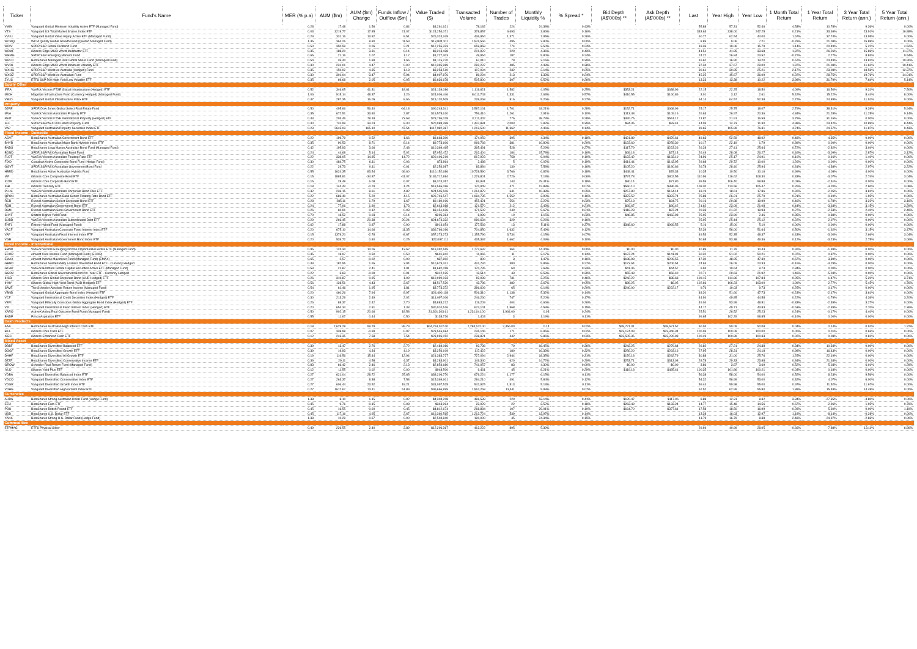| Ticker | Fund's Name | MER (% p.a) | AUM ($m) | AUM ($m) Change | Funds Inflow / Outflow ($m) | Value Traded ($) | Transacted Volume | Number of Trades | Monthly Liquidity % | % Spread * | Bid Depth (A$'000s) ** | Ask Depth (A$'000s) ** | Last | Year High | Year Low | 1 Month Total Return | 1 Year Total Return | 3 Year Total Return (ann.) | 5 Year Total Return (ann.) |
| --- | --- | --- | --- | --- | --- | --- | --- | --- | --- | --- | --- | --- | --- | --- | --- | --- | --- | --- | --- |
| VMIN | Vanguard Global Minimum Volatility Active ETF (Managed Fund) | 0.28 | 17.48 | 1.56 | 0.84 | $4,261,621 | 78,182 | 224 | 24.38% | 0.43% | | | 55.88 | 57.31 | 52.46 | 4.53% | 10.78% | 9.36% | 0.00% |
| VTS | Vanguard US Total Market Shares Index ETF | 0.03 | 3219.77 | 17.85 | 21.02 | $124,254,071 | 378,857 | 9,693 | 3.86% | 0.16% | | | 333.63 | 338.00 | 247.25 | 0.21% | 33.69% | 23.91% | 16.88% |
| VVLU | Vanguard Global Value Equity Active ETF (Managed Fund) | 0.29 | 331.16 | 13.82 | 8.51 | $26,324,345 | 436,954 | 1,371 | 7.95% | 0.26% | | | 60.77 | 62.54 | 44.00 | 1.67% | 37.74% | 13.95% | 0.00% |
| WCMQ | WCM Quality Global Growth Fund (Quoted Managed Fund) | 1.35 | 364.26 | 8.80 | 11.59 | $13,834,311 | 1,576,566 | 495 | 3.80% | 0.00% | | | 8.85 | 9.06 | 7.21 | -0.78% | 21.08% | 26.88% | 0.00% |
| WDIV | SPDR S&P Global Dividend Fund | 0.50 | 350.59 | 0.06 | 2.21 | $12,255,323 | 659,858 | 774 | 3.50% | 0.24% | | | 18.36 | 19.06 | 15.79 | 1.14% | 20.49% | 5.22% | 4.52% |
| WDMF | iShares Edge MSCI World Multifactor ETF | 0.35 | 188.20 | 3.31 | -0.14 | $8,213,438 | 201,922 | 220 | 4.36% | 0.43% | | | 41.51 | 41.85 | 33.68 | 1.87% | 26.26% | 15.86% | 11.27% |
| WEMG | SPDR S&P Emerging Markets Fund | 0.65 | 21.16 | 1.07 | 1.12 | $1,227,303 | 49,954 | 187 | 5.80% | 0.24% | | | 24.22 | 26.84 | 23.52 | -0.72% | 2.77% | 8.84% | 9.54% |
| WRLD | BetaShares Managed Risk Global Share Fund (Managed Fund) | 0.54 | 35.44 | 1.89 | 1.66 | $1,115,270 | 67,010 | 79 | 3.15% | 0.39% | | | 16.62 | 16.90 | 13.20 | 0.67% | 24.49% | 13.81% | 10.90% |
| WVOL | iShares Edge MSCI World Minimum Volatility ETF | 0.30 | 231.01 | 4.47 | 0.00 | $10,395,989 | 282,297 | 485 | 4.48% | 0.38% | | | 37.34 | 37.67 | 29.00 | 1.97% | 21.08% | 11.62% | 10.41% |
| WXHG | SPDR S&P World ex Australia (Hedged) Fund | 0.35 | 150.02 | 4.35 | 1.18 | $3,253,510 | 107,094 | 232 | 2.14% | 0.25% | | | 30.61 | 30.85 | 25.21 | 2.17% | 23.08% | 18.56% | 12.37% |
| WXOZ | SPDR S&P World ex Australian Fund | 0.30 | 301.04 | -3.47 | -5.94 | $4,007,876 | 89,294 | 213 | 1.33% | 0.24% | | | 45.25 | 45.67 | 36.09 | 0.22% | 28.75% | 19.76% | 14.01% |
| ZYUS | ETFS S&P 500 High Yield Low Volatility ETF | 0.35 | 69.68 | 2.05 | -0.05 | $6,636,678 | 505,800 | 307 | 9.52% | 0.26% | | | 13.23 | 13.38 | 10.22 | 3.98% | 31.79% | 7.64% | 5.14% |
| Equity Other | | | | | | | | | | | | | | | | | | | |
| IFRA | VanEck Vectors FTSE Global Infrastructure (Hedged) ETF | 0.52 | 346.65 | 41.31 | 18.61 | $24,139,086 | 1,119,621 | 1,582 | 4.05% | 0.25% | $353.21 | $638.96 | 22.15 | 22.25 | 18.50 | 4.09% | 16.50% | 9.31% | 7.50% |
| MICH | Magellan Infrastructure Fund (Currency Hedged) (Managed Fund) | 1.06 | 915.14 | 48.37 | 1.26 | $24,006,446 | 8,011,743 | 1,331 | 2.63% | 0.57% | $416.55 | $160.86 | 3.01 | 3.12 | 2.61 | 5.42% | 15.22% | 8.44% | 8.00% |
| VBLD | Vanguard Global Infrastructure Index ETF | 0.47 | 287.35 | 16.05 | 8.66 | $15,120,509 | 239,068 | 816 | 5.26% | 0.27% | | | 64.14 | 64.57 | 52.38 | 2.72% | 24.89% | 11.91% | 0.00% |
| Property | | | | | | | | | | | | | | | | | | | |
| DJRE | SPDR Dow Jones Global Select Real Estate Fund | 0.50 | 495.66 | 56.40 | -64.18 | $90,248,341 | 3,587,161 | 1,701 | 18.21% | 0.28% | $152.71 | $668.99 | 25.17 | 25.75 | 18.07 | 2.79% | 38.31% | 9.39% | 5.94% |
| MVA | VanEck Vectors Australian Property ETF | 0.35 | 672.51 | 33.80 | 2.87 | $19,575,610 | 756,416 | 1,261 | 2.91% | 0.10% | $113.48 | $109.16 | 26.63 | 26.97 | 20.36 | 4.84% | 21.28% | 11.25% | 9.14% |
| REIT | VanEck Vectors FTSE International Property (Hedged) ETF | 0.43 | 203.46 | 78.18 | 73.68 | $78,796,028 | 3,711,442 | 776 | 38.73% | 0.28% | $326.75 | $551.12 | 21.87 | 21.91 | 16.59 | 3.75% | 31.16% | 0.00% | 0.00% |
| SLF | SPDR S&P/ASX 200 Listed Property Fund | 0.40 | 731.99 | 33.23 | 8.30 | $20,088,398 | 1,437,881 | 2,003 | 2.82% | 0.35% | $84.35 | $83.41 | 14.03 | 14.73 | 11.30 | 4.98% | 23.42% | 10.89% | 8.44% |
| VAP | Vanguard Australian Property Securities Index ETF | 0.23 | 2645.03 | 165.10 | 47.54 | $117,982,387 | 1,213,500 | 11,362 | 4.46% | 0.14% | | | 99.65 | 105.99 | 76.31 | 4.74% | 24.57% | 11.87% | 9.43% |
| Fixed Income - Domestic | | | | | | | | | | | | | | | | | | | |
| AGVT | BetaShares Australian Government Bond ETF | 0.22 | 199.79 | 0.52 | -1.66 | $8,668,300 | 174,059 | 395 | 4.34% | 0.18% | $421.89 | $476.61 | 49.63 | 52.59 | 48.02 | 0.48% | -4.35% | 0.00% | 0.00% |
| BHYB | BetaShares Australian Major Bank Hybrids Index ETF | 0.35 | 90.53 | 8.71 | 8.14 | $9,773,606 | 969,768 | 381 | 10.80% | 0.20% | $123.60 | $259.30 | 10.17 | 22.19 | 1.79 | 0.89% | 0.00% | 0.00% | 0.00% |
| BNDS | BetaShares Legg Mason Australian Bond Fund (Managed Fund) | 0.42 | 195.93 | 3.66 | 2.48 | $10,369,465 | 365,491 | 528 | 5.29% | 0.27% | $117.79 | $223.26 | 26.28 | 27.41 | 25.64 | 0.72% | -2.82% | 3.04% | 0.00% |
| BOND | SPDR S&P/ASX Australian Bond Fund | 0.24 | 44.68 | 5.14 | 5.02 | $7,052,472 | 262,404 | 184 | 15.78% | 0.16% | $69.18 | $27.13 | 26.49 | 28.08 | 26.27 | 0.46% | -3.09% | 2.87% | 3.12% |
| FLOT | VanEck Vectors Australian Floating Rate ETF | 0.22 | 338.05 | 14.85 | 14.72 | $20,406,219 | 817,923 | 758 | 6.04% | 0.10% | $123.42 | $183.10 | 24.96 | 25.17 | 24.91 | 0.10% | 0.16% | 1.40% | 0.00% |
| FIXD | Coolabah Active Composite Bond Fund (Hedge Fund) | 0.30 | 484.75 | 6.11 | 0.06 | $73,864 | 2,488 | 5 | 0.02% | 0.19% | $414.44 | $143.95 | 29.68 | 29.72 | 10.00 | 1.26% | 0.00% | 0.00% | 0.00% |
| GGVT | SPDR S&P/ASX Australian Government Bond Fund | 0.22 | 29.73 | 0.11 | -0.01 | $2,254,987 | 83,884 | 130 | 7.58% | 0.16% | $105.20 | $180.66 | 26.78 | 28.40 | 25.94 | 0.81% | -4.38% | 2.97% | 3.22% |
| HBRD | BetaShares Active Australian Hybrids Fund | 0.55 | 1624.35 | 83.54 | 69.60 | $110,152,686 | 10,728,590 | 3,766 | 6.82% | 0.18% | $448.41 | $78.33 | 10.35 | 10.50 | 10.16 | 0.99% | 4.08% | 4.00% | 0.00% |
| IAF | iShares Core Composite Bond ETF | 0.15 | 1885.81 | -34.87 | -41.02 | $136,712,884 | 1,229,801 | 2,726 | 7.13% | 0.06% | $797.78 | $802.55 | 110.96 | 116.62 | 108.30 | 0.33% | -3.07% | 2.74% | 3.04% |
| ICOR | iShares Core Corporate Bond ETF | 0.15 | 28.48 | 6.08 | 6.07 | $8,374,357 | 83,991 | 143 | 29.41% | 0.18% | $80.14 | $77.80 | 99.59 | 106.40 | 98.88 | 0.03% | -2.51% | 0.00% | 0.00% |
| IGB | iShares Treasury ETF | 0.18 | 144.43 | -0.79 | -1.24 | $18,565,066 | 170,949 | 471 | 12.88% | 0.07% | $550.10 | $386.06 | 108.30 | 113.56 | 105.47 | 0.26% | -3.20% | 2.60% | 3.08% |
| PLUS | VanEck Vectors Australian Corporate Bond Plus ETF | 0.32 | 236.15 | 8.61 | 4.82 | $24,505,506 | 1,261,879 | 641 | 10.38% | 0.25% | $257.80 | $164.14 | 18.19 | 18.61 | 17.86 | 0.92% | -2.05% | 3.81% | 0.00% |
| QPON | BetaShares Australian Bank Senior Floating Rate Bond ETF | 0.22 | 686.40 | 5.20 | 4.15 | $26,746,547 | 1,084,735 | 1,552 | 3.90% | 0.16% | $373.52 | $323.74 | 25.88 | 26.21 | 25.79 | 0.21% | -0.19% | 1.95% | 0.00% |
| RCB | Russell Australian Select Corporate Bond ETF | 0.28 | 285.11 | 1.79 | 1.67 | $9,180,196 | 455,421 | 554 | 3.22% | 0.23% | $75.18 | $84.75 | 20.16 | 20.88 | 19.99 | 0.46% | -1.78% | 3.22% | 3.16% |
| RGB | Russell Australian Government Bond ETF | 0.24 | 77.06 | 1.80 | 1.73 | $2,643,988 | 121,570 | 212 | 3.43% | 0.21% | $69.67 | $80.42 | 21.62 | 23.09 | 21.08 | 0.44% | -3.63% | 3.15% | 3.29% |
| RSM | Russell Australian Semi-Government Bond ETF | 0.26 | 60.91 | 0.12 | -0.03 | $3,451,626 | 171,502 | 240 | 5.67% | 0.21% | $118.23 | $87.24 | 20.33 | 21.22 | 19.93 | 0.27% | -2.53% | 2.40% | 2.49% |
| SHYF | Switzer Higher Yield Fund | 0.70 | 18.52 | 0.03 | -0.14 | $206,364 | 8,999 | 10 | 1.15% | 0.23% | $46.85 | $462.98 | 25.05 | 23.90 | 2.46 | 0.85% | 0.88% | 0.00% | 0.00% |
| SUBD | VanEck Vectors Australian Subordinated Debt ETF | 0.29 | 266.45 | 20.38 | 20.24 | $24,674,322 | 980,634 | 329 | 9.26% | 0.16% | | | 25.05 | 25.44 | 25.12 | 0.22% | 2.07% | 0.00% | 0.00% |
| EHF1 | Elstree Hybrid Fund (Managed Fund) | 0.62 | 17.88 | 0.87 | 0.90 | $914,654 | 177,569 | 13 | 5.11% | 0.37% | $348.60 | $969.55 | 5.16 | 15.00 | 5.10 | 0.00% | 0.00% | 0.00% | 0.00% |
| VACF | Vanguard Australian Corporate Fixed Interest Index ETF | 0.20 | 675.10 | 14.66 | 11.35 | $36,766,096 | 704,850 | 1,632 | 5.49% | 0.12% | | | 52.39 | 56.00 | 51.64 | 0.50% | -1.62% | 3.15% | 3.47% |
| VAF | Vanguard Australian Fixed Interest Index ETF | 0.15 | 1379.20 | -2.78 | -8.67 | $57,273,273 | 1,155,796 | 3,734 | 4.15% | 0.07% | | | 49.53 | 52.35 | 48.37 | 0.43% | -3.00% | 2.66% | 3.04% |
| VGB | Vanguard Australian Government Bond Index ETF | 0.20 | 539.72 | 0.80 | 0.25 | $22,097,111 | 435,392 | 1,662 | 4.09% | 0.10% | | | 50.65 | 53.38 | 49.36 | 0.12% | -3.23% | 2.75% | 3.06% |
| Fixed Income - International | | | | | | | | | | | | | | | | | | | |
| EBND | VanEck Vectors Emerging Income Opportunities Active ETF (Managed Fund) | 0.95 | 124.34 | 14.06 | 13.62 | $19,392,555 | 1,772,692 | 364 | 14.44% | 0.00% | $0.00 | $0.00 | 10.89 | 11.79 | 10.43 | 0.92% | -1.99% | 0.00% | 0.00% |
| ECOR | eInvest Core Income Fund (Managed Fund) (ECOR) | 0.45 | 18.97 | 0.50 | 0.50 | $601,842 | 11,965 | 11 | 3.17% | 0.14% | $137.24 | $141.91 | 50.32 | 51.02 | 50.21 | 0.07% | 0.87% | 0.00% | 0.00% |
| EMAX | eInvest Income Maximiser Fund (Managed Fund) (EMAX) | 0.65 | 2.57 | -0.02 | 0.00 | $37,802 | 800 | 3 | 1.47% | 0.16% | $188.98 | $209.55 | 47.30 | 48.95 | 47.30 | -0.67% | 3.89% | 0.00% | 0.00% |
| GBND | BetaShares Sustainability Leaders Diversified Bond ETF - Currency Hedged | 0.49 | 182.55 | 1.65 | 3.94 | $10,679,441 | 431,734 | 380 | 5.85% | 0.27% | $173.64 | $206.54 | 24.63 | 26.09 | 24.33 | -0.16% | -3.29% | 0.00% | 0.00% |
| GCAP | VanEck Bentham Global Capital Securities Active ETF (Managed Fund) | 0.59 | 21.87 | 2.41 | 1.91 | $1,682,058 | 170,795 | 60 | 7.69% | 0.33% | $41.46 | $44.57 | 9.94 | 10.64 | 9.73 | 2.84% | 0.00% | 0.00% | 0.00% |
| GGOV | BetaShares Global Government Bond 20+ Year ETF - Currency Hedged | 0.22 | 3.63 | -0.09 | -0.01 | $312,135 | 13,514 | 43 | 8.59% | 0.39% | $55.48 | $56.40 | 22.71 | 29.63 | 21.92 | 1.46% | -5.04% | 0.00% | 0.00% |
| IHCB | iShares Core Global Corporate Bond (AUD Hedged) ETF | 0.26 | 310.87 | 0.95 | 1.09 | $10,090,023 | 92,098 | 731 | 3.25% | 0.46% | $242.22 | $88.68 | 109.15 | 114.86 | 107.84 | -0.05% | -1.47% | 5.20% | 3.71% |
| IHHY | iShares Global High Yield Bond (AUD Hedged) ETF | 0.56 | 128.51 | 4.43 | 3.67 | $4,517,520 | 43,786 | 482 | 3.67% | 0.05% | $89.25 | $8.05 | 102.66 | 106.23 | 103.00 | 1.09% | 2.77% | 5.45% | 4.76% |
| SAVE | The Schroder Absolute Return Income (Managed Fund) | 0.54 | 61.46 | 1.95 | 1.81 | $3,773,372 | 386,609 | 65 | 6.14% | 0.20% | $240.00 | $222.17 | 9.76 | 10.03 | 9.73 | 0.25% | 0.17% | 0.00% | 0.00% |
| VBND | Vanguard Global Aggregate Bond Index (Hedged) ETF | 0.20 | 460.26 | 7.94 | 8.97 | $24,490,118 | 506,310 | 1,138 | 5.32% | 0.14% | | | 48.20 | 51.60 | 47.73 | -0.23% | -2.17% | 3.61% | 0.00% |
| VCF | Vanguard International Credit Securities Index (Hedged) ETF | 0.30 | 213.29 | 2.49 | 2.02 | $11,097,006 | 246,260 | 747 | 5.20% | 0.17% | | | 44.94 | 49.85 | 44.58 | 0.22% | -1.79% | 4.36% | 3.20% |
| VEFI | Vanguard Ethically Conscious Global Aggregate Bond Index (Hedged) ETF | 0.26 | 88.37 | 2.42 | 2.70 | $5,883,212 | 119,209 | 404 | 6.66% | 0.26% | | | 49.04 | 53.99 | 48.51 | -0.33% | -2.39% | 3.27% | 0.00% |
| VIF | Vanguard International Fixed Interest Index (Hedged) ETF | 0.20 | 654.34 | 2.81 | 1.33 | $30,010,516 | 674,141 | 1,568 | 4.59% | 0.15% | | | 44.17 | 49.71 | 43.83 | -0.63% | -2.39% | 2.70% | 2.36% |
| XARO | ActiveX Ardea Real Outcome Bond Fund (Managed Fund) | 0.50 | 902.15 | 20.66 | 18.58 | 31,301,303.61 | 1,231,641.00 | 1,964.00 | 0.03 | 0.24% | | | 25.51 | 26.52 | 25.23 | 0.24% | -0.17% | 4.40% | 0.00% |
| BNDP | Pimco Aspiration ETF | 0.55 | 11.67 | 0.44 | 0.50 | $138,726 | 1,403 | 3 | 1.19% | 0.11% | | | 99.65 | 102.29 | 98.85 | -0.16% | 0.00% | 0.00% | 0.00% |
| Cash Products | | | | | | | | | | | | | | | | | | | |
| AAA | BetaShares Australian High Interest Cash ETF | 0.18 | 2,629.28 | 99.79 | 99.79 | $64,763,012.00 | 7,284,102.00 | 2,456.00 | 0.14 | 0.02% | $48,721.01 | $48,521.52 | 50.04 | 50.09 | 50.08 | 0.04% | 0.14% | 0.91% | 1.22% |
| BILL | iShares Core Cash ETF | 0.07 | 338.98 | -0.99 | -0.97 | $23,546,684 | 235,146 | 171 | 6.95% | 0.02% | $23,174.09 | $23,346.34 | 100.03 | 100.09 | 100.00 | 0.00% | 0.01% | 0.63% | 0.00% |
| ISEC | iShares Enhanced Cash ETF | 0.12 | 243.35 | 7.58 | 7.54 | $23,996,052 | 238,821 | 442 | 9.86% | 0.03% | $23,505.35 | $23,226.98 | 100.49 | 100.89 | 100.33 | 0.02% | 0.08% | 0.81% | 0.00% |
| Mixed Asset | | | | | | | | | | | | | | | | | | | |
| DBBF | BetaShares Diversified Balanced ETF | 0.39 | 13.47 | 2.76 | 2.72 | $2,484,086 | 92,736 | 70 | 18.45% | 0.36% | $243.25 | $279.64 | 26.82 | 27.21 | 24.38 | 0.34% | 10.34% | 0.00% | 0.00% |
| DGGF | BetaShares Diversified Growth ETF | 0.39 | 19.93 | 4.34 | 4.19 | $3,256,109 | 117,422 | 180 | 16.33% | 0.32% | $256.20 | $293.16 | 27.95 | 28.31 | 24.18 | 0.98% | 16.43% | 0.00% | 0.00% |
| DHHF | BetaShares Diversified All Growth ETF | 0.19 | 116.56 | 15.44 | 12.94 | $21,383,727 | 727,094 | 2,944 | 18.35% | 0.31% | $176.18 | $282.79 | 30.88 | 31.00 | 25.76 | 1.25% | 22.19% | 0.00% | 0.00% |
| DZZF | BetaShares Diversified Conservative Income ETF | 0.39 | 29.11 | 4.58 | 4.37 | $4,283,901 | 149,340 | 620 | 14.72% | 0.29% | $253.71 | $313.08 | 28.78 | 29.33 | 23.88 | 0.84% | 21.63% | 0.00% | 0.00% |
| GROW | Schroder Real Return Fund (Managed Fund) | 0.83 | 66.42 | 2.46 | 2.13 | $2,854,680 | 741,057 | 83 | 4.30% | 0.00% | $0.00 | $0.00 | 3.86 | 3.87 | 3.69 | 0.52% | 5.03% | 6.01% | 4.29% |
| IYLD | iShares Yield Plus ETF | 0.12 | 11.55 | 0.02 | 0.00 | $948,500 | 9,461 | 45 | 8.21% | 0.29% | $119.18 | $485.41 | 100.35 | 101.86 | 100.21 | -0.03% | 0.18% | 0.00% | 0.00% |
| VDBA | Vanguard Diversified Balanced Index ETF | 0.27 | 621.04 | 28.72 | 25.65 | $38,206,770 | 679,224 | 1,177 | 6.15% | 0.11% | | | 56.38 | 58.00 | 54.00 | 0.52% | 8.23% | 9.56% | 0.00% |
| VDCO | Vanguard Diversified Conservative Index ETF | 0.27 | 263.37 | 8.38 | 7.58 | $15,369,601 | 284,210 | 491 | 5.84% | 0.12% | | | 54.32 | 56.99 | 53.00 | 0.32% | 4.07% | 6.00% | 0.00% |
| VDGR | Vanguard Diversified Growth Index ETF | 0.27 | 606.44 | 23.52 | 18.21 | $31,097,525 | 542,925 | 1,513 | 5.13% | 0.11% | | | 59.44 | 59.98 | 55.00 | 0.97% | 11.52% | 11.67% | 0.00% |
| VDHG | Vanguard Diversified High Growth Index ETF | 0.27 | 1612.67 | 73.11 | 51.89 | $96,666,895 | 1,562,268 | 13,511 | 5.99% | 0.07% | | | 62.52 | 62.99 | 55.80 | 1.38% | 15.48% | 14.48% | 0.00% |
| Currencies | | | | | | | | | | | | | | | | | | | |
| AUDS | BetaShares Strong Australian Dollar Fund (Hedge Fund) | 1.38 | 8.10 | 1.15 | 0.92 | $4,304,208 | 486,539 | 220 | 53.14% | 0.41% | $120.47 | $117.06 | 8.88 | 12.31 | 8.32 | 3.34% | -27.35% | -4.80% | 0.00% |
| EEU | BetaShares Euro ETF | 0.45 | 9.76 | -0.15 | -0.08 | $343,994 | 23,029 | 22 | 3.52% | 0.18% | $263.49 | $183.24 | 14.77 | 15.48 | 14.56 | -0.67% | -2.96% | 1.95% | 0.79% |
| POU | BetaShares British Pound ETF | 0.45 | 16.55 | -0.60 | -0.45 | $4,812,674 | 268,884 | 107 | 29.01% | 0.10% | $164.70 | $377.61 | 17.58 | 18.50 | 16.99 | -0.28% | 5.60% | 0.00% | 1.19% |
| USD | BetaShares U.S. Dollar ETF | 0.45 | 117.16 | 4.65 | 2.67 | $16,360,565 | 1,213,724 | 539 | 13.97% | 0.14% | | | 13.28 | 16.03 | 12.97 | 1.18% | -8.14% | -0.28% | 0.00% |
| YANK | BetaShares Strong U.S. Dollar Fund (Hedge Fund) | 1.38 | 10.29 | 0.67 | 0.00 | $2,504,840 | 190,000 | 45 | 24.34% | 0.15% | | | 11.79 | 16.79 | 8.38 | 2.48% | -24.97% | -2.83% | 0.00% |
| Commodities | | | | | | | | | | | | | | | | | | | |
| ETPMAG | ETFS Physical Silver | 0.49 | 226.55 | 2.40 | 3.89 | $12,206,367 | 413,222 | 895 | 5.39% | | | | 29.94 | 40.99 | 28.05 | -0.66% | -7.88% | 13.11% | 6.80% |